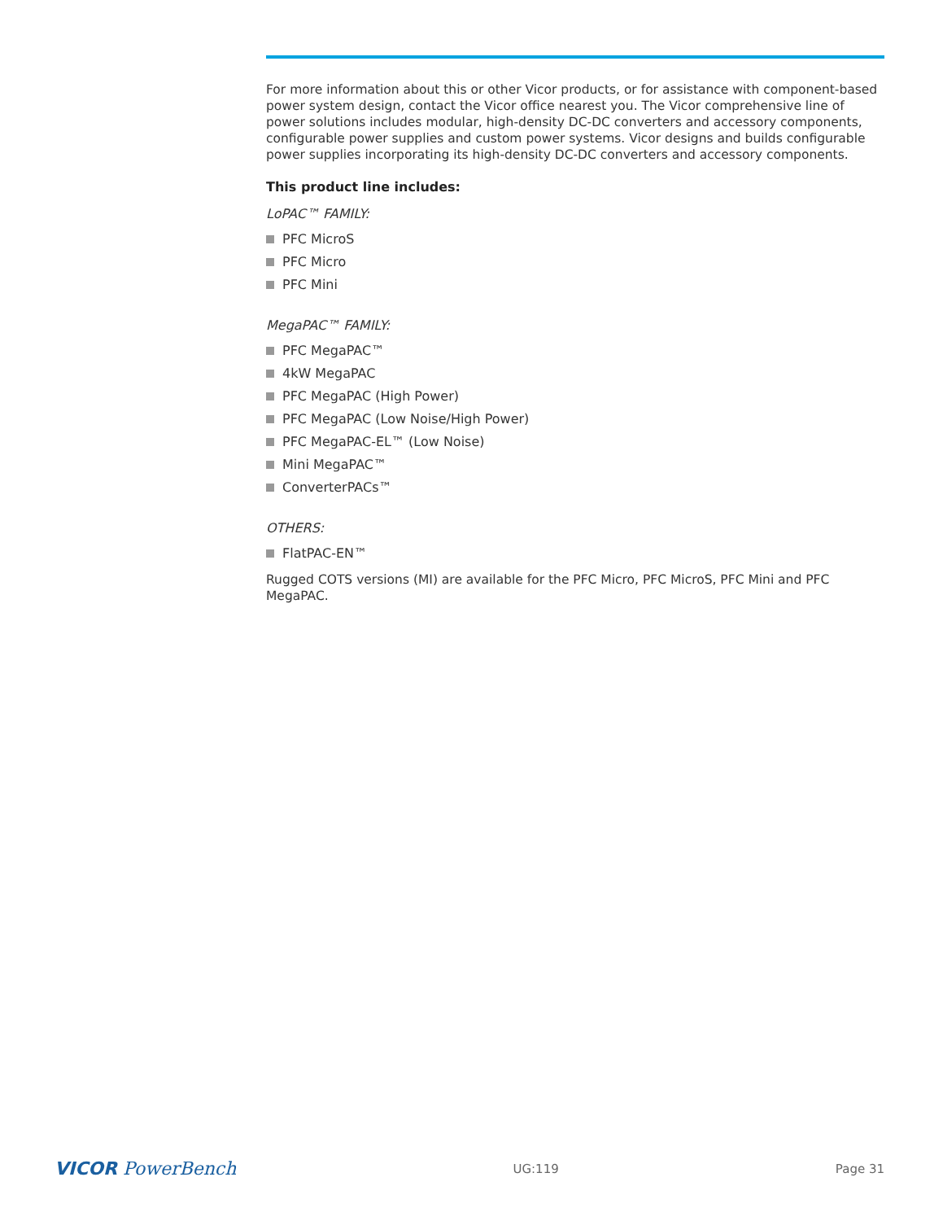For more information about this or other Vicor products, or for assistance with component-based power system design, contact the Vicor office nearest you. The Vicor comprehensive line of power solutions includes modular, high-density DC-DC converters and accessory components, configurable power supplies and custom power systems. Vicor designs and builds configurable power supplies incorporating its high-density DC-DC converters and accessory components.
This product line includes:
LoPAC™ FAMILY:
PFC MicroS
PFC Micro
PFC Mini
MegaPAC™ FAMILY:
PFC MegaPAC™
4kW MegaPAC
PFC MegaPAC (High Power)
PFC MegaPAC (Low Noise/High Power)
PFC MegaPAC-EL™ (Low Noise)
Mini MegaPAC™
ConverterPACs™
OTHERS:
FlatPAC-EN™
Rugged COTS versions (MI) are available for the PFC Micro, PFC MicroS, PFC Mini and PFC MegaPAC.
VICOR PowerBench
UG:119 Page 31